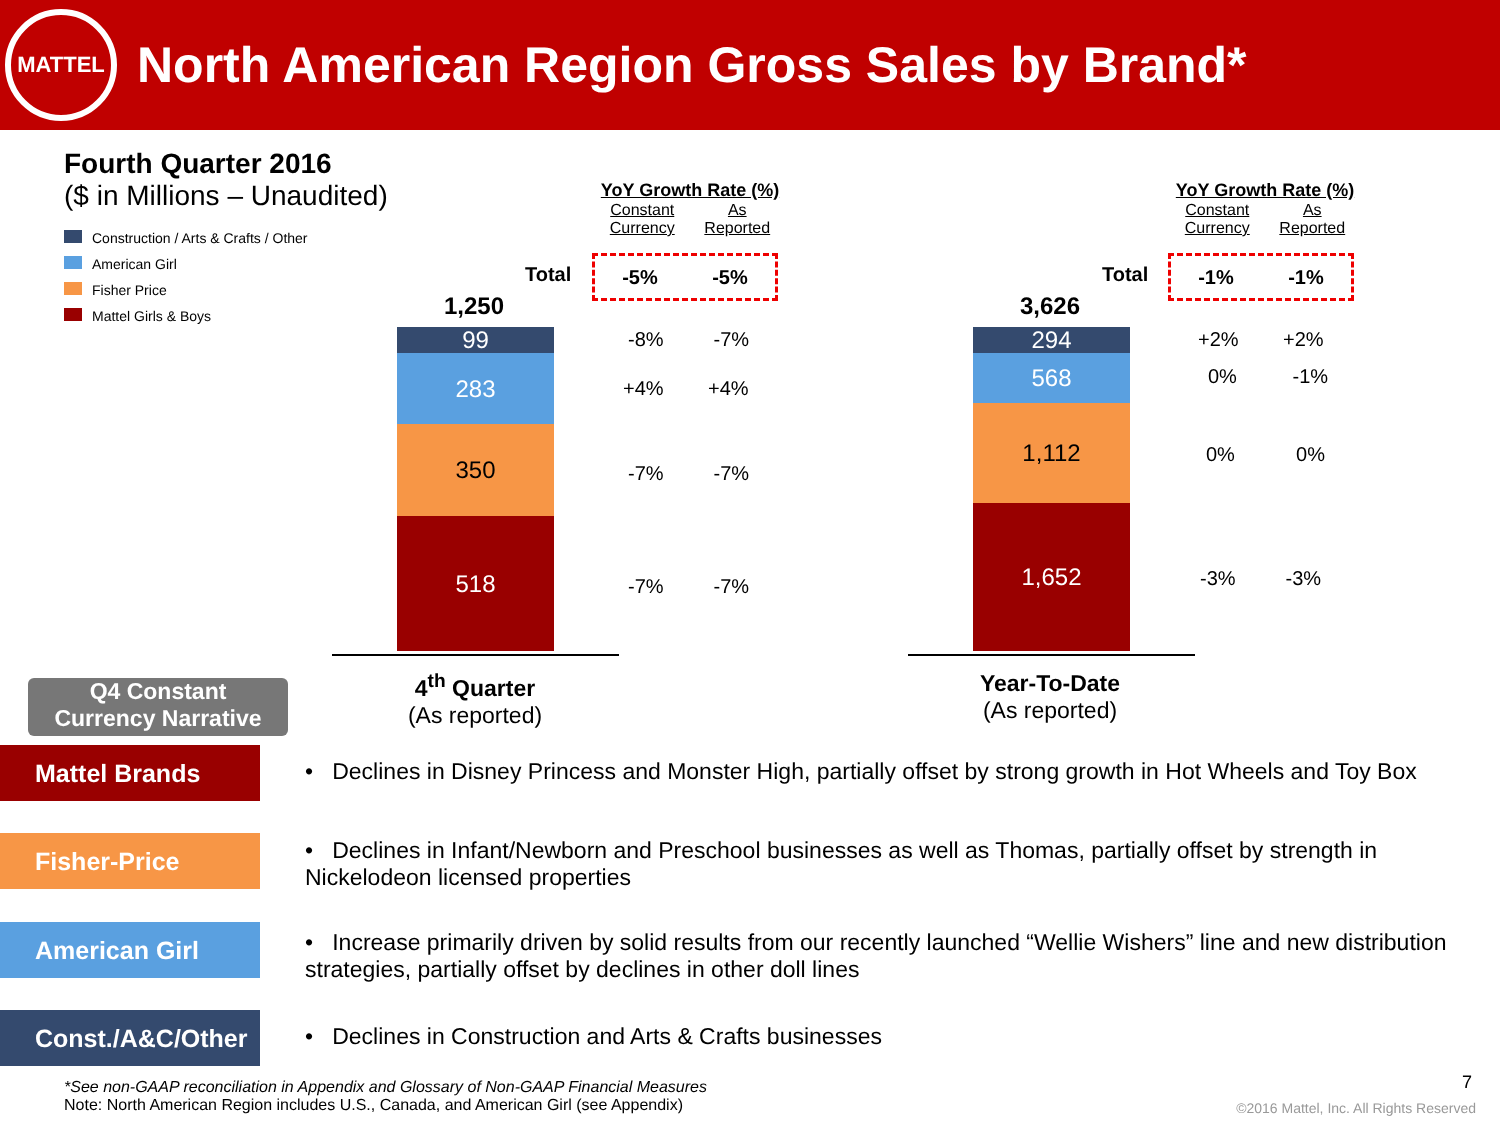MATTEL
North American Region Gross Sales by Brand*
Fourth Quarter 2016
($ in Millions – Unaudited)
Construction / Arts & Crafts / Other
American Girl
Fisher Price
Mattel Girls & Boys
YoY Growth Rate (%)
Constant
Currency As
Reported
Total -5% -5%
1,250
99
283
350
518
-8% -7%
+4% +4%
-7% -7%
-7% -7%
4<sup>th</sup> Quarter
(As reported)
YoY Growth Rate (%)
Constant
Currency As
Reported
Total -1% -1%
3,626
294
568
1,112
1,652
+2% +2%
0% -1%
0% 0%
-3% -3%
Year-To-Date
(As reported)
Q4 Constant
Currency Narrative
Mattel Brands
• Declines in Disney Princess and Monster High, partially offset by strong growth in Hot Wheels and Toy Box
Fisher-Price
• Declines in Infant/Newborn and Preschool businesses as well as Thomas, partially offset by strength in Nickelodeon licensed properties
American Girl
• Increase primarily driven by solid results from our recently launched “Wellie Wishers” line and new distribution strategies, partially offset by declines in other doll lines
Const./A&C/Other • Declines in Construction and Arts & Crafts businesses
*See non-GAAP reconciliation in Appendix and Glossary of Non-GAAP Financial Measures
Note: North American Region includes U.S., Canada, and American Girl (see Appendix)
7
©2016 Mattel, Inc. All Rights Reserved